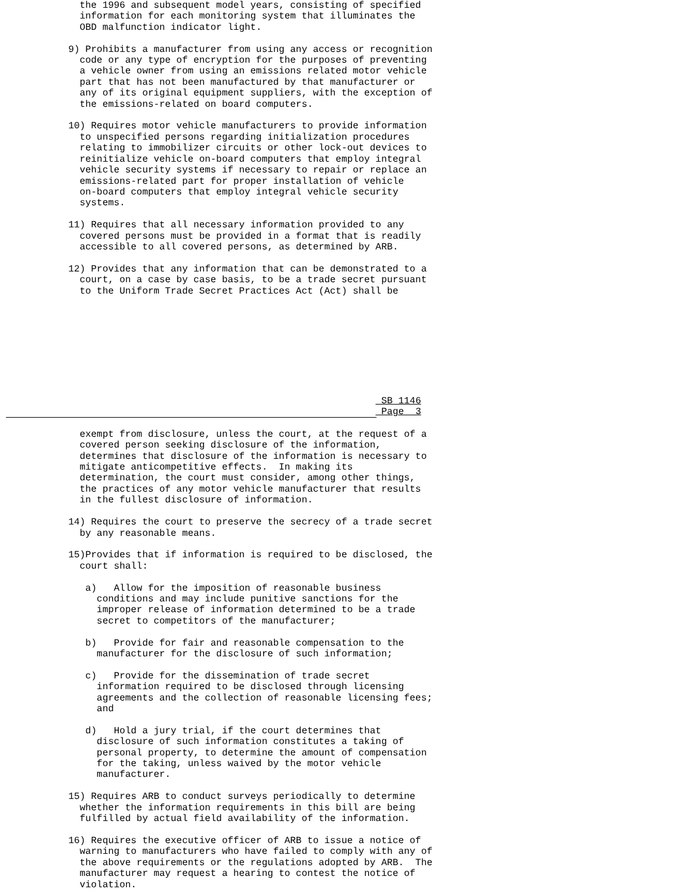the 1996 and subsequent model years, consisting of specified
              information for each monitoring system that illuminates the
              OBD malfunction indicator light.

            9) Prohibits a manufacturer from using any access or recognition
              code or any type of encryption for the purposes of preventing
              a vehicle owner from using an emissions related motor vehicle
              part that has not been manufactured by that manufacturer or
              any of its original equipment suppliers, with the exception of
              the emissions-related on board computers.

            10) Requires motor vehicle manufacturers to provide information
              to unspecified persons regarding initialization procedures
              relating to immobilizer circuits or other lock-out devices to
              reinitialize vehicle on-board computers that employ integral
              vehicle security systems if necessary to repair or replace an
              emissions-related part for proper installation of vehicle
              on-board computers that employ integral vehicle security
              systems.

            11) Requires that all necessary information provided to any
              covered persons must be provided in a format that is readily
              accessible to all covered persons, as determined by ARB.

            12) Provides that any information that can be demonstrated to a
              court, on a case by case basis, to be a trade secret pursuant
              to the Uniform Trade Secret Practices Act (Act) shall be









                                                                   SB 1146
                                                                   Page  3
              exempt from disclosure, unless the court, at the request of a
              covered person seeking disclosure of the information,
              determines that disclosure of the information is necessary to
              mitigate anticompetitive effects.  In making its
              determination, the court must consider, among other things,
              the practices of any motor vehicle manufacturer that results
              in the fullest disclosure of information.

            14) Requires the court to preserve the secrecy of a trade secret
              by any reasonable means.

            15)Provides that if information is required to be disclosed, the
              court shall:

               a)   Allow for the imposition of reasonable business
                 conditions and may include punitive sanctions for the
                 improper release of information determined to be a trade
                 secret to competitors of the manufacturer;

               b)   Provide for fair and reasonable compensation to the
                 manufacturer for the disclosure of such information;

               c)   Provide for the dissemination of trade secret
                 information required to be disclosed through licensing
                 agreements and the collection of reasonable licensing fees;
                 and

               d)   Hold a jury trial, if the court determines that
                 disclosure of such information constitutes a taking of
                 personal property, to determine the amount of compensation
                 for the taking, unless waived by the motor vehicle
                 manufacturer.

            15) Requires ARB to conduct surveys periodically to determine
              whether the information requirements in this bill are being
              fulfilled by actual field availability of the information.

            16) Requires the executive officer of ARB to issue a notice of
              warning to manufacturers who have failed to comply with any of
              the above requirements or the regulations adopted by ARB.  The
              manufacturer may request a hearing to contest the notice of
              violation.